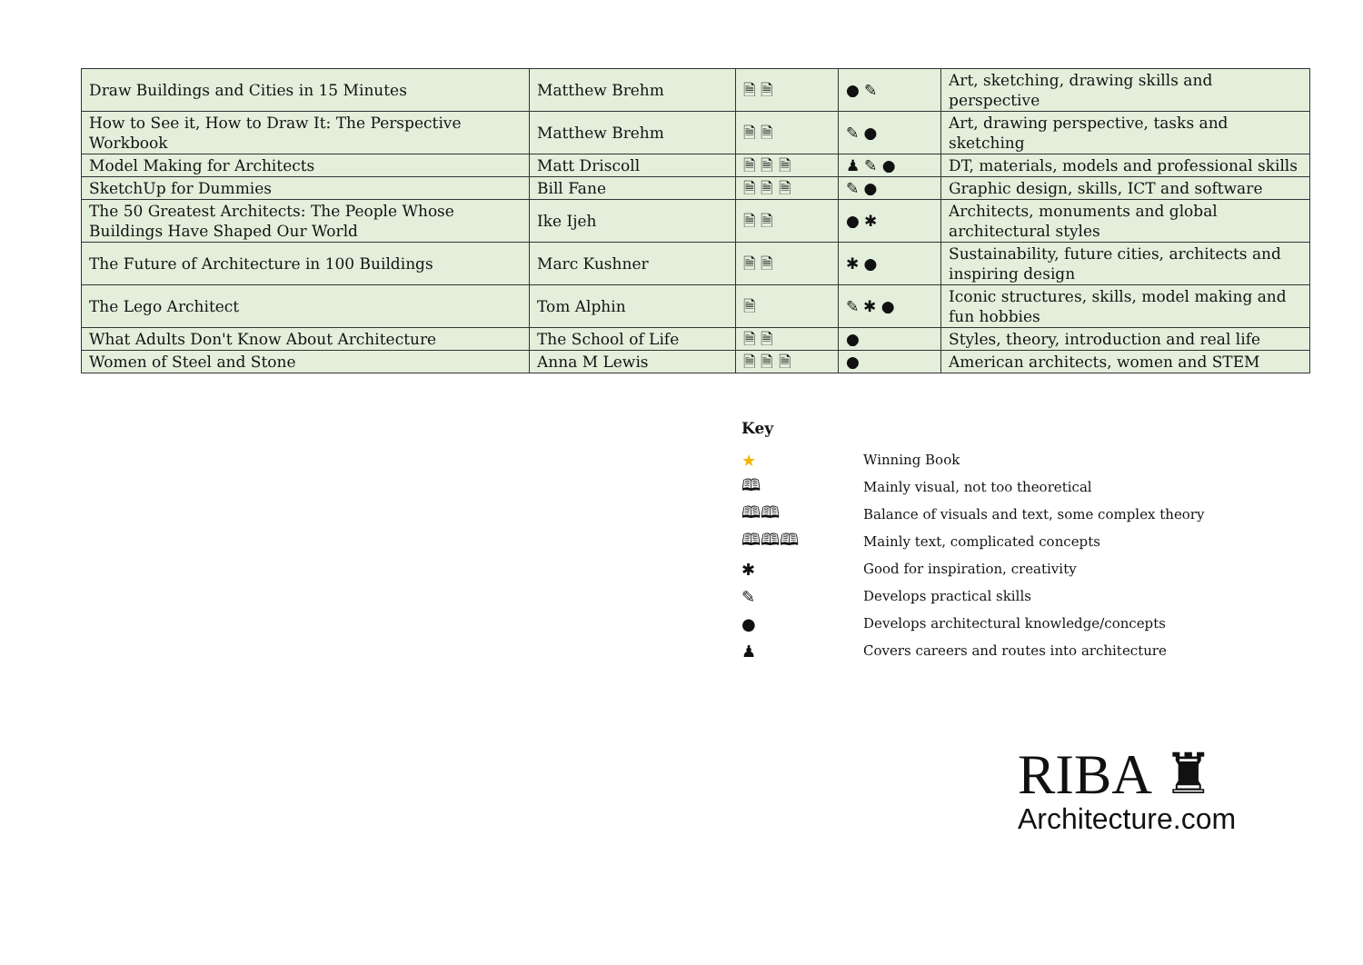| Draw Buildings and Cities in 15 Minutes | Matthew Brehm | 🗎 🗎 | ● ✎ | Art, sketching, drawing skills and perspective |
| How to See it, How to Draw It: The Perspective Workbook | Matthew Brehm | 🗎 🗎 | ✎ ● | Art, drawing perspective, tasks and sketching |
| Model Making for Architects | Matt Driscoll | 🗎 🗎 🗎 | ♟ ✎ ● | DT, materials, models and professional skills |
| SketchUp for Dummies | Bill Fane | 🗎 🗎 🗎 | ✎ ● | Graphic design, skills, ICT and software |
| The 50 Greatest Architects: The People Whose Buildings Have Shaped Our World | Ike Ijeh | 🗎 🗎 | ● ✱ | Architects, monuments and global architectural styles |
| The Future of Architecture in 100 Buildings | Marc Kushner | 🗎 🗎 | ✱ ● | Sustainability, future cities, architects and inspiring design |
| The Lego Architect | Tom Alphin | 🗎 | ✎ ✱ ● | Iconic structures, skills, model making and fun hobbies |
| What Adults Don't Know About Architecture | The School of Life | 🗎 🗎 | ● | Styles, theory, introduction and real life |
| Women of Steel and Stone | Anna M Lewis | 🗎 🗎 🗎 | ● | American architects, women and STEM |
Key
★ Winning Book
🕮 Mainly visual, not too theoretical
🕮🕮 Balance of visuals and text, some complex theory
🕮🕮🕮 Mainly text, complicated concepts
✱ Good for inspiration, creativity
✎ Develops practical skills
● Develops architectural knowledge/concepts
♟ Covers careers and routes into architecture
RIBA ♜
Architecture.com